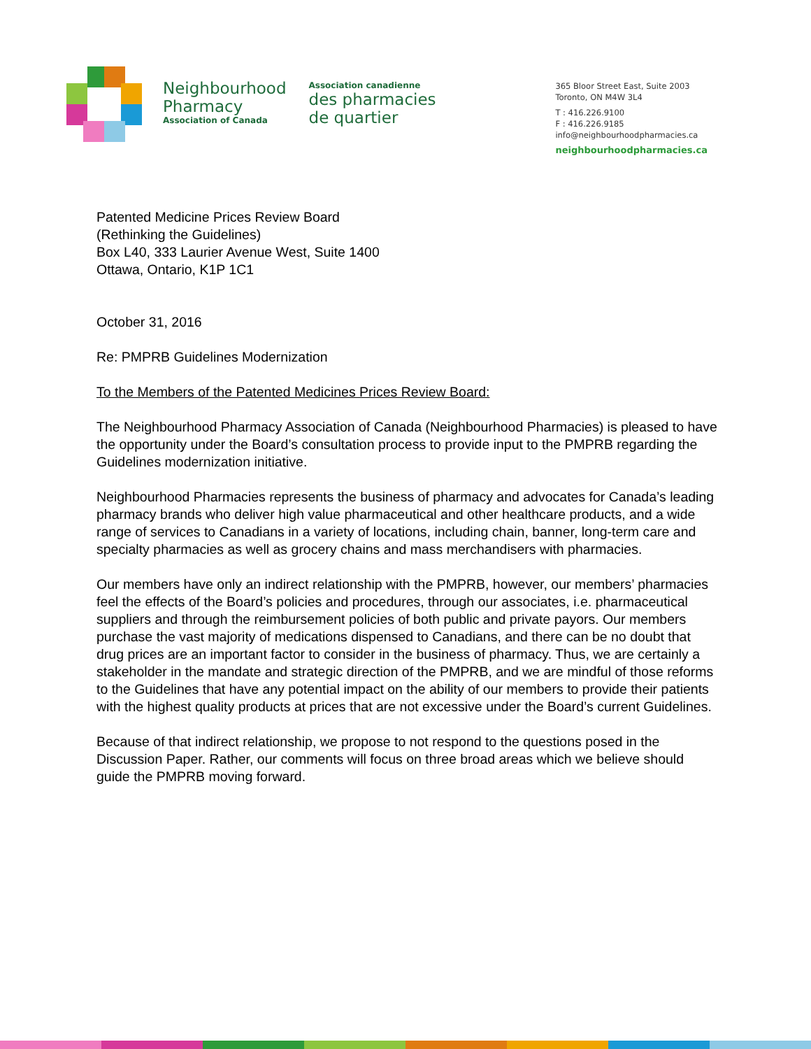Neighbourhood
Pharmacy
Association of Canada
Association canadienne
des pharmacies
de quartier
365 Bloor Street East, Suite 2003
Toronto, ON M4W 3L4
T : 416.226.9100
F : 416.226.9185
info@neighbourhoodpharmacies.ca
neighbourhoodpharmacies.ca
Patented Medicine Prices Review Board
(Rethinking the Guidelines)
Box L40, 333 Laurier Avenue West, Suite 1400
Ottawa, Ontario, K1P 1C1
October 31, 2016
Re: PMPRB Guidelines Modernization
To the Members of the Patented Medicines Prices Review Board:
The Neighbourhood Pharmacy Association of Canada (Neighbourhood Pharmacies) is pleased to have the opportunity under the Board’s consultation process to provide input to the PMPRB regarding the Guidelines modernization initiative.
Neighbourhood Pharmacies represents the business of pharmacy and advocates for Canada’s leading pharmacy brands who deliver high value pharmaceutical and other healthcare products, and a wide range of services to Canadians in a variety of locations, including chain, banner, long-term care and specialty pharmacies as well as grocery chains and mass merchandisers with pharmacies.
Our members have only an indirect relationship with the PMPRB, however, our members’ pharmacies feel the effects of the Board’s policies and procedures, through our associates, i.e. pharmaceutical suppliers and through the reimbursement policies of both public and private payors. Our members purchase the vast majority of medications dispensed to Canadians, and there can be no doubt that drug prices are an important factor to consider in the business of pharmacy. Thus, we are certainly a stakeholder in the mandate and strategic direction of the PMPRB, and we are mindful of those reforms to the Guidelines that have any potential impact on the ability of our members to provide their patients with the highest quality products at prices that are not excessive under the Board’s current Guidelines.
Because of that indirect relationship, we propose to not respond to the questions posed in the Discussion Paper. Rather, our comments will focus on three broad areas which we believe should guide the PMPRB moving forward.